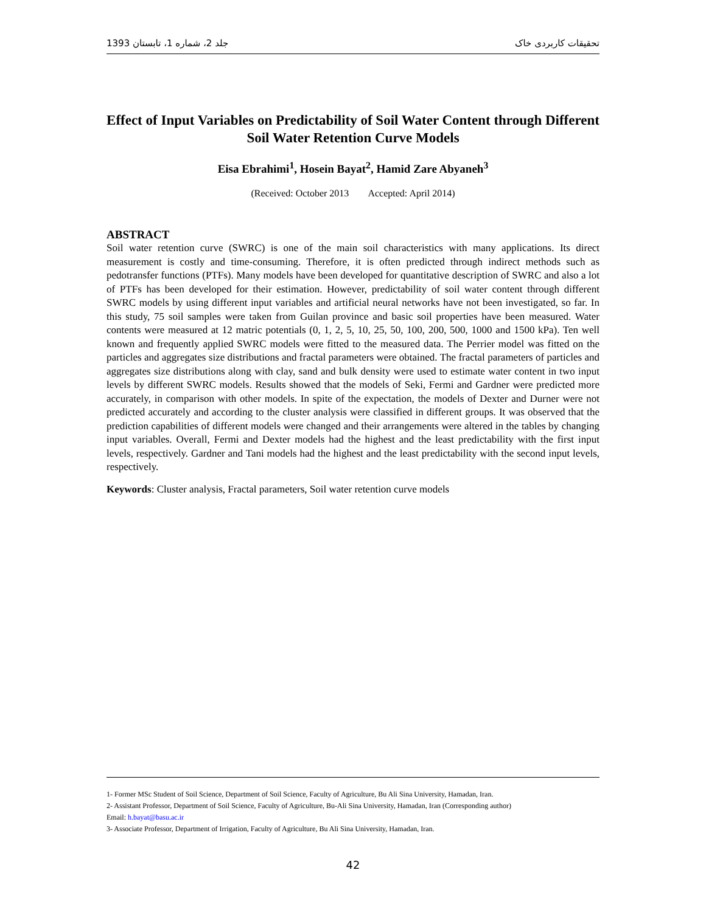1393 جلد 2، شماره 1، تابستان تحقیقات کاربردی خاک
Effect of Input Variables on Predictability of Soil Water Content through Different Soil Water Retention Curve Models
Eisa Ebrahimi<sup>1</sup>, Hosein Bayat<sup>2</sup>, Hamid Zare Abyaneh<sup>3</sup>
(Received: October 2013 Accepted: April 2014)
ABSTRACT
Soil water retention curve (SWRC) is one of the main soil characteristics with many applications. Its direct measurement is costly and time-consuming. Therefore, it is often predicted through indirect methods such as pedotransfer functions (PTFs). Many models have been developed for quantitative description of SWRC and also a lot of PTFs has been developed for their estimation. However, predictability of soil water content through different SWRC models by using different input variables and artificial neural networks have not been investigated, so far. In this study, 75 soil samples were taken from Guilan province and basic soil properties have been measured. Water contents were measured at 12 matric potentials (0, 1, 2, 5, 10, 25, 50, 100, 200, 500, 1000 and 1500 kPa). Ten well known and frequently applied SWRC models were fitted to the measured data. The Perrier model was fitted on the particles and aggregates size distributions and fractal parameters were obtained. The fractal parameters of particles and aggregates size distributions along with clay, sand and bulk density were used to estimate water content in two input levels by different SWRC models. Results showed that the models of Seki, Fermi and Gardner were predicted more accurately, in comparison with other models. In spite of the expectation, the models of Dexter and Durner were not predicted accurately and according to the cluster analysis were classified in different groups. It was observed that the prediction capabilities of different models were changed and their arrangements were altered in the tables by changing input variables. Overall, Fermi and Dexter models had the highest and the least predictability with the first input levels, respectively. Gardner and Tani models had the highest and the least predictability with the second input levels, respectively.
Keywords: Cluster analysis, Fractal parameters, Soil water retention curve models
1- Former MSc Student of Soil Science, Department of Soil Science, Faculty of Agriculture, Bu Ali Sina University, Hamadan, Iran.
2- Assistant Professor, Department of Soil Science, Faculty of Agriculture, Bu-Ali Sina University, Hamadan, Iran (Corresponding author)
Email: h.bayat@basu.ac.ir
3- Associate Professor, Department of Irrigation, Faculty of Agriculture, Bu Ali Sina University, Hamadan, Iran.
42